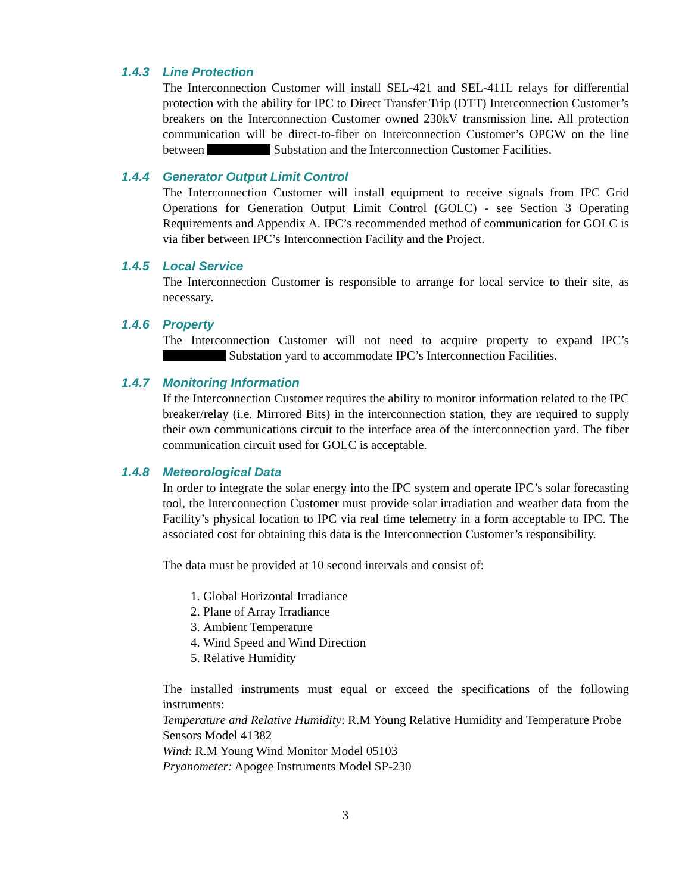1.4.3 Line Protection
The Interconnection Customer will install SEL-421 and SEL-411L relays for differential protection with the ability for IPC to Direct Transfer Trip (DTT) Interconnection Customer’s breakers on the Interconnection Customer owned 230kV transmission line. All protection communication will be direct-to-fiber on Interconnection Customer’s OPGW on the line between Substation and the Interconnection Customer Facilities.
1.4.4 Generator Output Limit Control
The Interconnection Customer will install equipment to receive signals from IPC Grid Operations for Generation Output Limit Control (GOLC) - see Section 3 Operating Requirements and Appendix A. IPC’s recommended method of communication for GOLC is via fiber between IPC’s Interconnection Facility and the Project.
1.4.5 Local Service
The Interconnection Customer is responsible to arrange for local service to their site, as necessary.
1.4.6 Property
The Interconnection Customer will not need to acquire property to expand IPC’s Substation yard to accommodate IPC’s Interconnection Facilities.
1.4.7 Monitoring Information
If the Interconnection Customer requires the ability to monitor information related to the IPC breaker/relay (i.e. Mirrored Bits) in the interconnection station, they are required to supply their own communications circuit to the interface area of the interconnection yard. The fiber communication circuit used for GOLC is acceptable.
1.4.8 Meteorological Data
In order to integrate the solar energy into the IPC system and operate IPC’s solar forecasting tool, the Interconnection Customer must provide solar irradiation and weather data from the Facility’s physical location to IPC via real time telemetry in a form acceptable to IPC. The associated cost for obtaining this data is the Interconnection Customer’s responsibility.
The data must be provided at 10 second intervals and consist of:
1. Global Horizontal Irradiance
2. Plane of Array Irradiance
3. Ambient Temperature
4. Wind Speed and Wind Direction
5. Relative Humidity
The installed instruments must equal or exceed the specifications of the following instruments:
Temperature and Relative Humidity: R.M Young Relative Humidity and Temperature Probe Sensors Model 41382
Wind: R.M Young Wind Monitor Model 05103
Pryanometer: Apogee Instruments Model SP-230
3